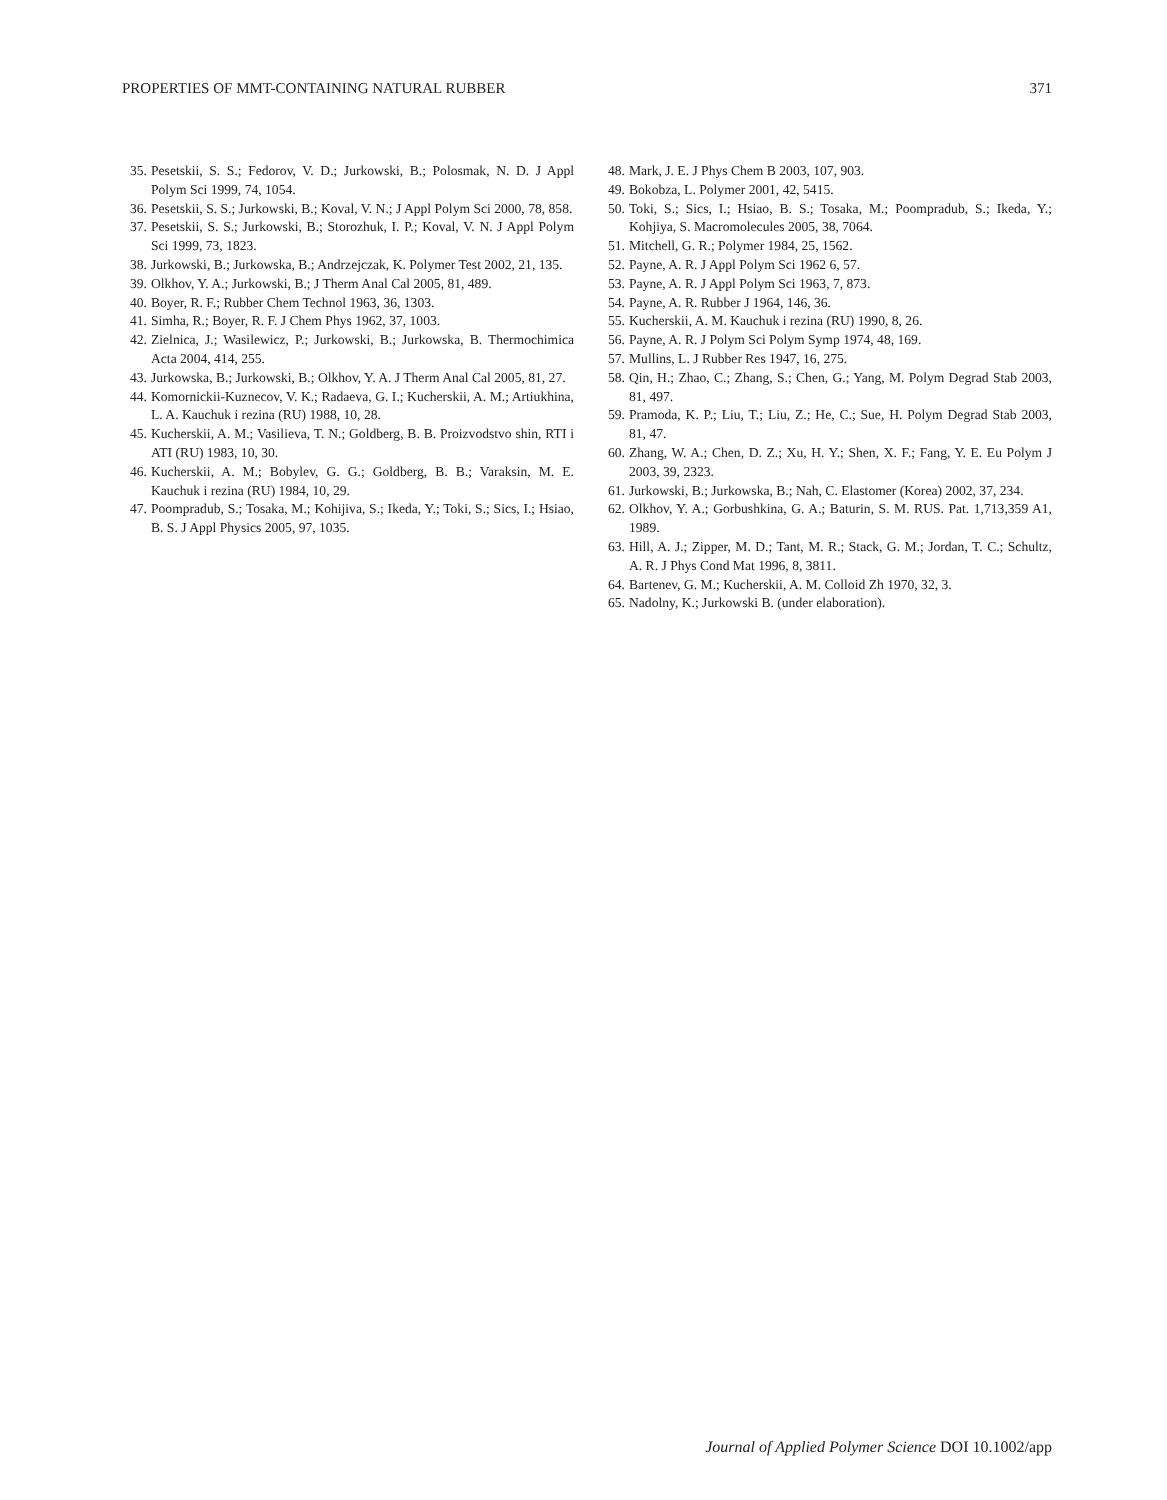PROPERTIES OF MMT-CONTAINING NATURAL RUBBER 371
35. Pesetskii, S. S.; Fedorov, V. D.; Jurkowski, B.; Polosmak, N. D. J Appl Polym Sci 1999, 74, 1054.
36. Pesetskii, S. S.; Jurkowski, B.; Koval, V. N.; J Appl Polym Sci 2000, 78, 858.
37. Pesetskii, S. S.; Jurkowski, B.; Storozhuk, I. P.; Koval, V. N. J Appl Polym Sci 1999, 73, 1823.
38. Jurkowski, B.; Jurkowska, B.; Andrzejczak, K. Polymer Test 2002, 21, 135.
39. Olkhov, Y. A.; Jurkowski, B.; J Therm Anal Cal 2005, 81, 489.
40. Boyer, R. F.; Rubber Chem Technol 1963, 36, 1303.
41. Simha, R.; Boyer, R. F. J Chem Phys 1962, 37, 1003.
42. Zielnica, J.; Wasilewicz, P.; Jurkowski, B.; Jurkowska, B. Thermochimica Acta 2004, 414, 255.
43. Jurkowska, B.; Jurkowski, B.; Olkhov, Y. A. J Therm Anal Cal 2005, 81, 27.
44. Komornickii-Kuznecov, V. K.; Radaeva, G. I.; Kucherskii, A. M.; Artiukhina, L. A. Kauchuk i rezina (RU) 1988, 10, 28.
45. Kucherskii, A. M.; Vasilieva, T. N.; Goldberg, B. B. Proizvodstvo shin, RTI i ATI (RU) 1983, 10, 30.
46. Kucherskii, A. M.; Bobylev, G. G.; Goldberg, B. B.; Varaksin, M. E. Kauchuk i rezina (RU) 1984, 10, 29.
47. Poompradub, S.; Tosaka, M.; Kohijiva, S.; Ikeda, Y.; Toki, S.; Sics, I.; Hsiao, B. S. J Appl Physics 2005, 97, 1035.
48. Mark, J. E. J Phys Chem B 2003, 107, 903.
49. Bokobza, L. Polymer 2001, 42, 5415.
50. Toki, S.; Sics, I.; Hsiao, B. S.; Tosaka, M.; Poompradub, S.; Ikeda, Y.; Kohjiya, S. Macromolecules 2005, 38, 7064.
51. Mitchell, G. R.; Polymer 1984, 25, 1562.
52. Payne, A. R. J Appl Polym Sci 1962 6, 57.
53. Payne, A. R. J Appl Polym Sci 1963, 7, 873.
54. Payne, A. R. Rubber J 1964, 146, 36.
55. Kucherskii, A. M. Kauchuk i rezina (RU) 1990, 8, 26.
56. Payne, A. R. J Polym Sci Polym Symp 1974, 48, 169.
57. Mullins, L. J Rubber Res 1947, 16, 275.
58. Qin, H.; Zhao, C.; Zhang, S.; Chen, G.; Yang, M. Polym Degrad Stab 2003, 81, 497.
59. Pramoda, K. P.; Liu, T.; Liu, Z.; He, C.; Sue, H. Polym Degrad Stab 2003, 81, 47.
60. Zhang, W. A.; Chen, D. Z.; Xu, H. Y.; Shen, X. F.; Fang, Y. E. Eu Polym J 2003, 39, 2323.
61. Jurkowski, B.; Jurkowska, B.; Nah, C. Elastomer (Korea) 2002, 37, 234.
62. Olkhov, Y. A.; Gorbushkina, G. A.; Baturin, S. M. RUS. Pat. 1,713,359 A1, 1989.
63. Hill, A. J.; Zipper, M. D.; Tant, M. R.; Stack, G. M.; Jordan, T. C.; Schultz, A. R. J Phys Cond Mat 1996, 8, 3811.
64. Bartenev, G. M.; Kucherskii, A. M. Colloid Zh 1970, 32, 3.
65. Nadolny, K.; Jurkowski B. (under elaboration).
Journal of Applied Polymer Science DOI 10.1002/app